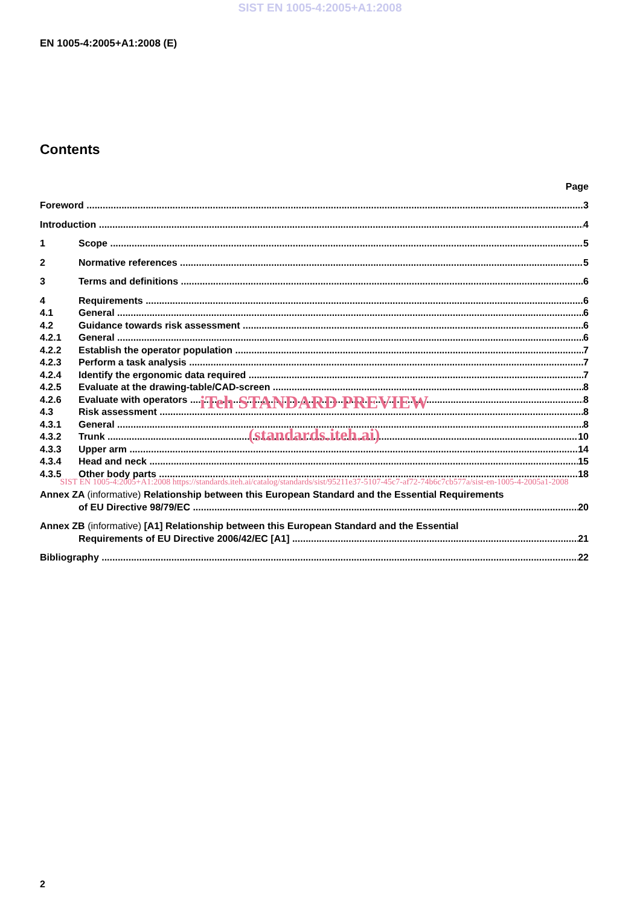SIST EN 1005-4:2005+A1:2008
EN 1005-4:2005+A1:2008 (E)
Contents
Page
Foreword 3
Introduction 4
1 Scope 5
2 Normative references 5
3 Terms and definitions 6
4 Requirements 6
4.1 General 6
4.2 Guidance towards risk assessment 6
4.2.1 General 6
4.2.2 Establish the operator population 7
4.2.3 Perform a task analysis 7
4.2.4 Identify the ergonomic data required 7
4.2.5 Evaluate at the drawing-table/CAD-screen 8
4.2.6 Evaluate with operators 8
4.3 Risk assessment 8
iTeh STANDARD PREVIEW
4.3.1 General 8
4.3.2 Trunk 10
(standards.iteh.ai)
4.3.3 Upper arm 14
4.3.4 Head and neck 15
4.3.5 Other body parts 18
SIST EN 1005-4:2005+A1:2008 https://standards.iteh.ai/catalog/standards/sist/95211e37-5107-45c7-af72-74b6c7cb577a/sist-en-1005-4-2005a1-2008
Annex ZA (informative) Relationship between this European Standard and the Essential Requirements
of EU Directive 98/79/EC 20
Annex ZB (informative) [A1] Relationship between this European Standard and the Essential
Requirements of EU Directive 2006/42/EC [A1] 21
Bibliography 22
2